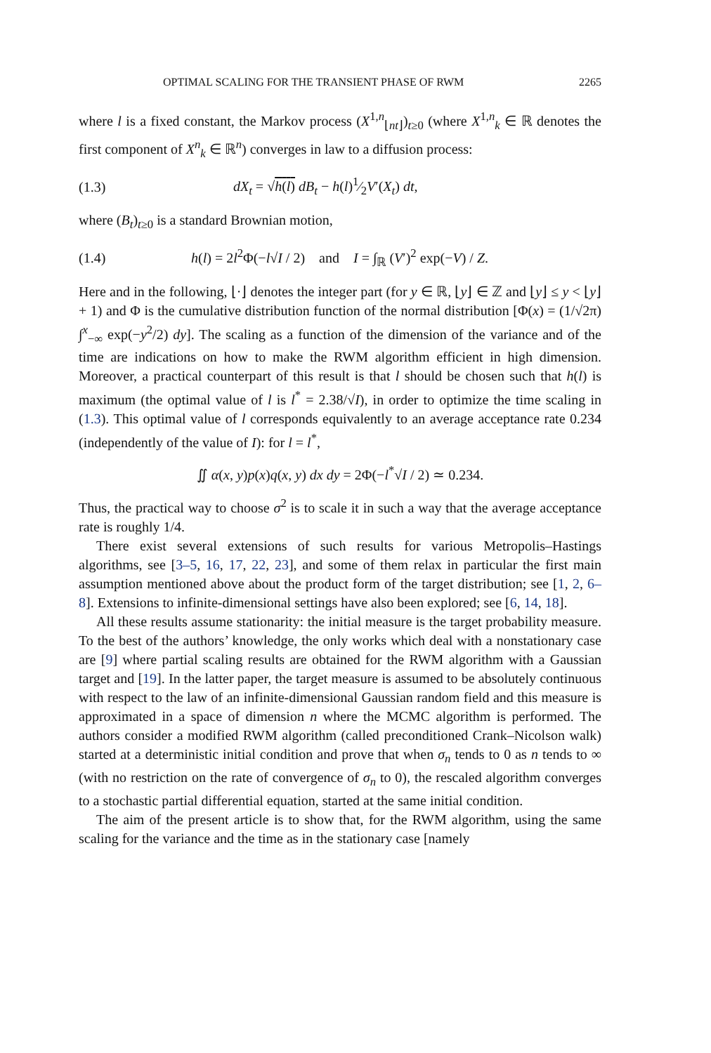OPTIMAL SCALING FOR THE TRANSIENT PHASE OF RWM 2265
where l is a fixed constant, the Markov process (X<sup>1,n</sup><sub>⌊nt⌋</sub>)<sub>t≥0</sub> (where X<sup>1,n</sup><sub>k</sub> ∈ ℝ denotes the first component of X<sup>n</sup><sub>k</sub> ∈ ℝ<sup>n</sup>) converges in law to a diffusion process:
(1.3) dX<sub>t</sub> = √h(l) dB<sub>t</sub> − h(l)1⁄2V′(X<sub>t</sub>) dt,
where (B<sub>t</sub>)<sub>t≥0</sub> is a standard Brownian motion,
(1.4) h(l) = 2l<sup>2</sup>Φ(−l√I / 2) and I = ∫<sub>ℝ</sub> (V′)<sup>2</sup> exp(−V) / Z.
Here and in the following, ⌊·⌋ denotes the integer part (for y ∈ ℝ, ⌊y⌋ ∈ ℤ and ⌊y⌋ ≤ y < ⌊y⌋ + 1) and Φ is the cumulative distribution function of the normal distribution [Φ(x) = (1/√2π) ∫<sup>x</sup><sub>−∞</sub> exp(−y<sup>2</sup>/2) dy]. The scaling as a function of the dimension of the variance and of the time are indications on how to make the RWM algorithm efficient in high dimension. Moreover, a practical counterpart of this result is that l should be chosen such that h(l) is maximum (the optimal value of l is l<sup>*</sup> = 2.38/√I), in order to optimize the time scaling in (1.3). This optimal value of l corresponds equivalently to an average acceptance rate 0.234 (independently of the value of I): for l = l<sup>*</sup>,
∬ α(x, y)p(x)q(x, y) dx dy = 2Φ(−l<sup>*</sup>√I / 2) ≃ 0.234.
Thus, the practical way to choose σ<sup>2</sup> is to scale it in such a way that the average acceptance rate is roughly 1/4.
There exist several extensions of such results for various Metropolis–Hastings algorithms, see [3–5, 16, 17, 22, 23], and some of them relax in particular the first main assumption mentioned above about the product form of the target distribution; see [1, 2, 6–8]. Extensions to infinite-dimensional settings have also been explored; see [6, 14, 18].
All these results assume stationarity: the initial measure is the target probability measure. To the best of the authors’ knowledge, the only works which deal with a nonstationary case are [9] where partial scaling results are obtained for the RWM algorithm with a Gaussian target and [19]. In the latter paper, the target measure is assumed to be absolutely continuous with respect to the law of an infinite-dimensional Gaussian random field and this measure is approximated in a space of dimension n where the MCMC algorithm is performed. The authors consider a modified RWM algorithm (called preconditioned Crank–Nicolson walk) started at a deterministic initial condition and prove that when σ<sub>n</sub> tends to 0 as n tends to ∞ (with no restriction on the rate of convergence of σ<sub>n</sub> to 0), the rescaled algorithm converges to a stochastic partial differential equation, started at the same initial condition.
The aim of the present article is to show that, for the RWM algorithm, using the same scaling for the variance and the time as in the stationary case [namely